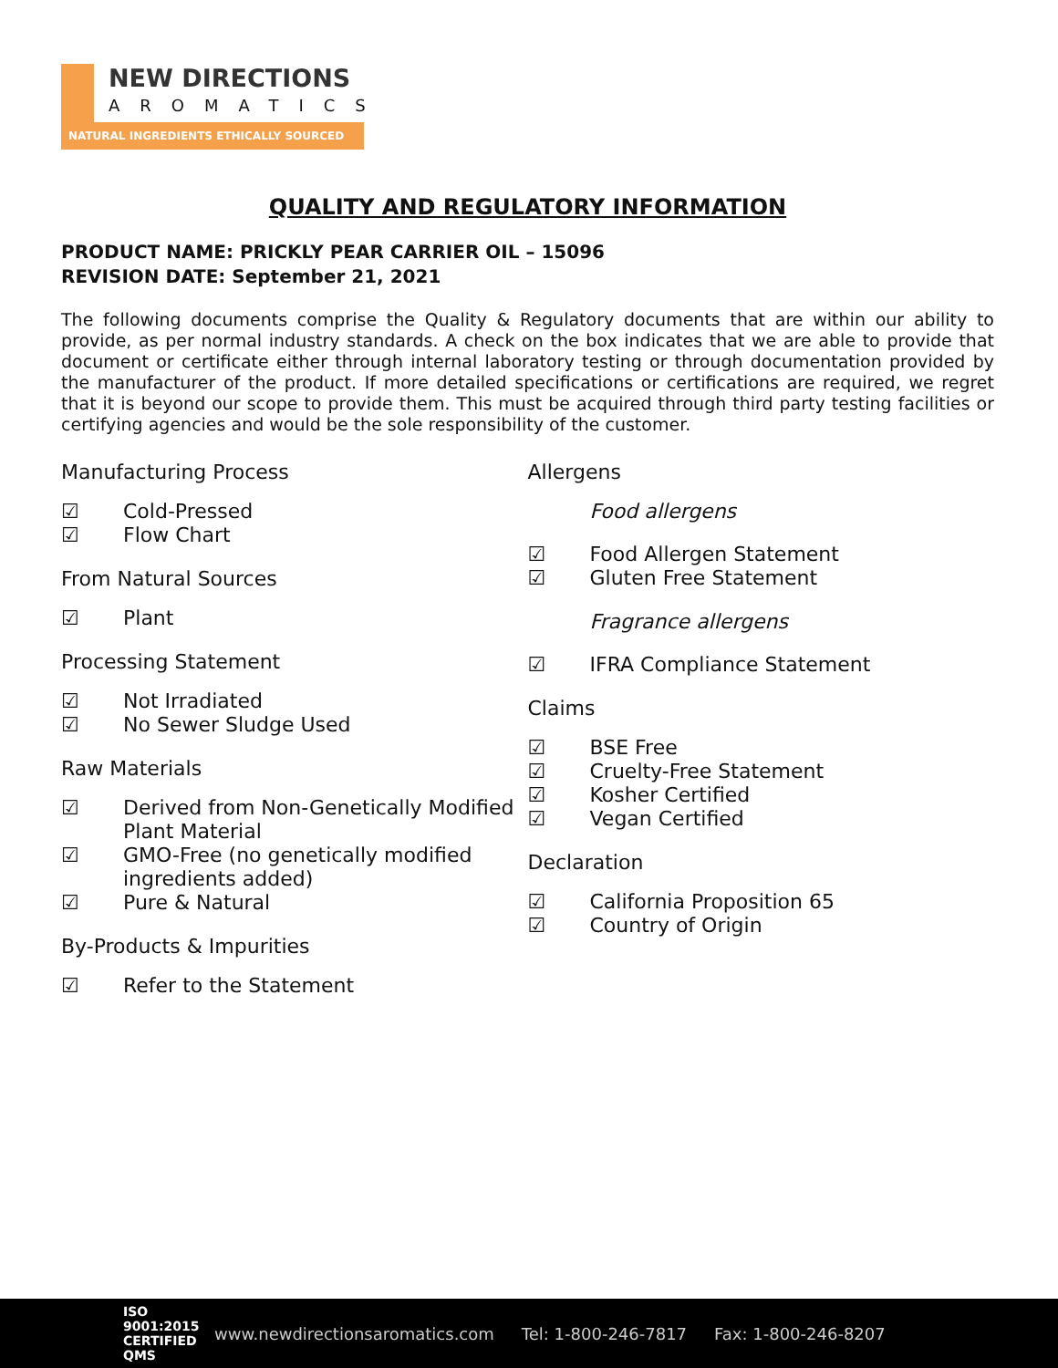NEW DIRECTIONS
AROMATICS
NATURAL INGREDIENTS ETHICALLY SOURCED
QUALITY AND REGULATORY INFORMATION
PRODUCT NAME: PRICKLY PEAR CARRIER OIL – 15096
REVISION DATE: September 21, 2021
The following documents comprise the Quality & Regulatory documents that are within our ability to provide, as per normal industry standards. A check on the box indicates that we are able to provide that document or certificate either through internal laboratory testing or through documentation provided by the manufacturer of the product. If more detailed specifications or certifications are required, we regret that it is beyond our scope to provide them. This must be acquired through third party testing facilities or certifying agencies and would be the sole responsibility of the customer.
Manufacturing Process
☑ Cold-Pressed
☑ Flow Chart
From Natural Sources
☑ Plant
Processing Statement
☑ Not Irradiated
☑ No Sewer Sludge Used
Raw Materials
☑ Derived from Non-Genetically Modified Plant Material
☑ GMO-Free (no genetically modified ingredients added)
☑ Pure & Natural
By-Products & Impurities
☑ Refer to the Statement
Allergens
Food allergens
☑ Food Allergen Statement
☑ Gluten Free Statement
Fragrance allergens
☑ IFRA Compliance Statement
Claims
☑ BSE Free
☑ Cruelty-Free Statement
☑ Kosher Certified
☑ Vegan Certified
Declaration
☑ California Proposition 65
☑ Country of Origin
ISO 9001:2015 CERTIFIED QMS www.newdirectionsaromatics.com Tel: 1-800-246-7817 Fax: 1-800-246-8207